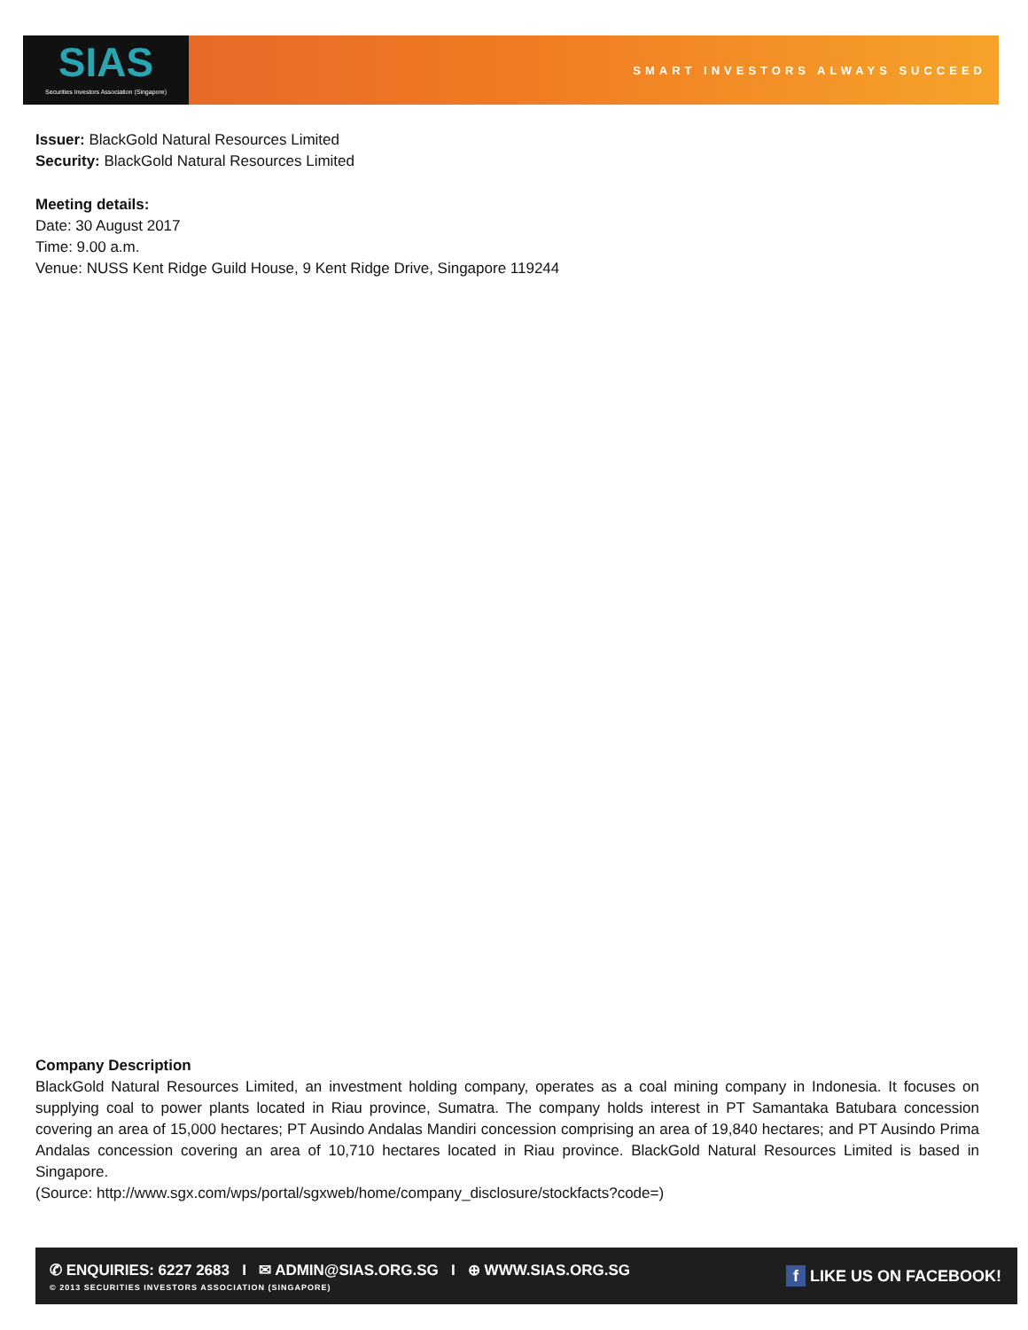SIAS
Securities Investors Association (Singapore)
SMART INVESTORS ALWAYS SUCCEED
Issuer: BlackGold Natural Resources Limited
Security: BlackGold Natural Resources Limited
Meeting details:
Date: 30 August 2017
Time: 9.00 a.m.
Venue: NUSS Kent Ridge Guild House, 9 Kent Ridge Drive, Singapore 119244
Company Description
BlackGold Natural Resources Limited, an investment holding company, operates as a coal mining company in Indonesia. It focuses on supplying coal to power plants located in Riau province, Sumatra. The company holds interest in PT Samantaka Batubara concession covering an area of 15,000 hectares; PT Ausindo Andalas Mandiri concession comprising an area of 19,840 hectares; and PT Ausindo Prima Andalas concession covering an area of 10,710 hectares located in Riau province. BlackGold Natural Resources Limited is based in Singapore.
(Source: http://www.sgx.com/wps/portal/sgxweb/home/company_disclosure/stockfacts?code=)
✆ ENQUIRIES: 6227 2683 I ✉ ADMIN@SIAS.ORG.SG I ⊕ WWW.SIAS.ORG.SG
© 2013 SECURITIES INVESTORS ASSOCIATION (SINGAPORE)
f LIKE US ON FACEBOOK!